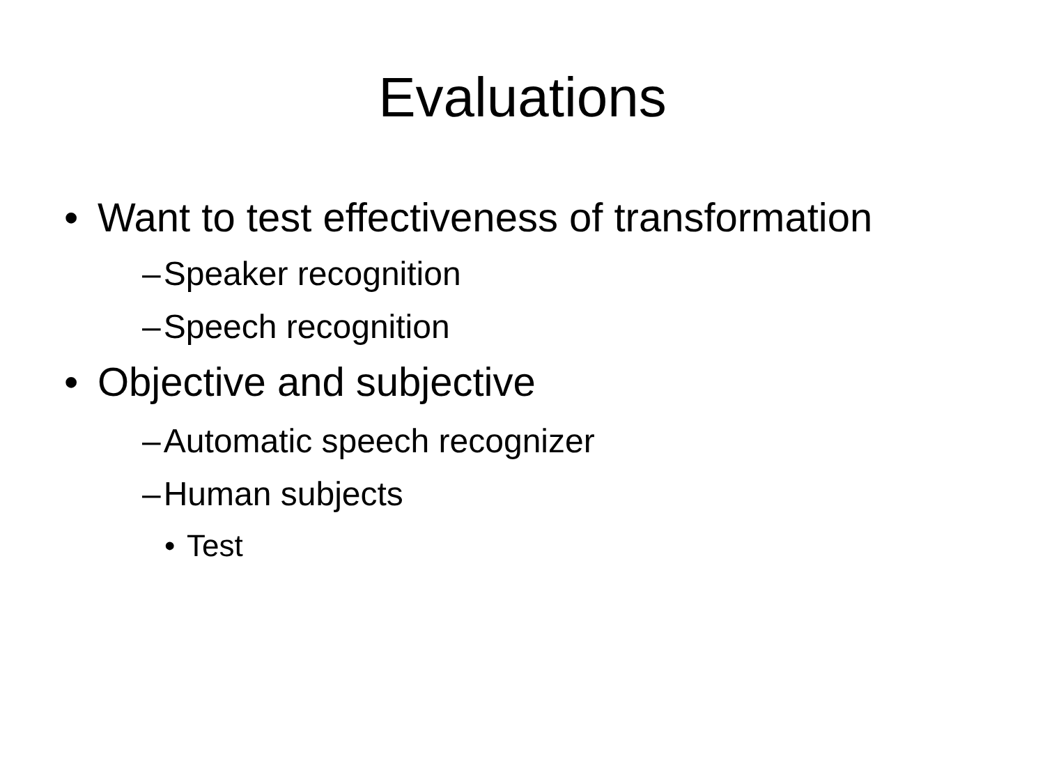Evaluations
• Want to test effectiveness of transformation
– Speaker recognition
– Speech recognition
• Objective and subjective
– Automatic speech recognizer
– Human subjects
• Test